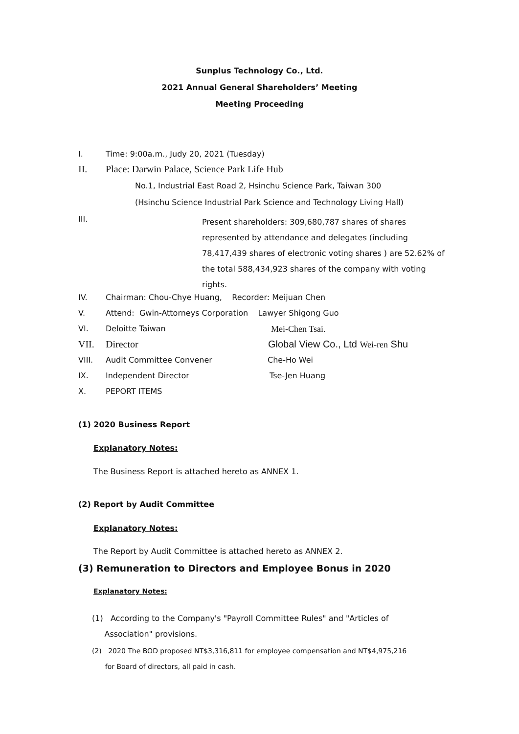Sunplus Technology Co., Ltd.
2021 Annual General Shareholders’ Meeting
Meeting Proceeding
I. Time: 9:00a.m., Judy 20, 2021 (Tuesday)
II. Place: Darwin Palace, Science Park Life Hub
No.1, Industrial East Road 2, Hsinchu Science Park, Taiwan 300
(Hsinchu Science Industrial Park Science and Technology Living Hall)
III.
Present shareholders: 309,680,787 shares of shares represented by attendance and delegates (including 78,417,439 shares of electronic voting shares ) are 52.62% of the total 588,434,923 shares of the company with voting rights.
IV. Chairman: Chou-Chye Huang, Recorder: Meijuan Chen
V. Attend: Gwin-Attorneys Corporation Lawyer Shigong Guo
VI. Deloitte Taiwan Mei-Chen Tsai.
VII. Director Global View Co., Ltd Wei-ren Shu
VIII. Audit Committee Convener Che-Ho Wei
IX. Independent Director Tse-Jen Huang
X. PEPORT ITEMS
(1) 2020 Business Report
Explanatory Notes:
The Business Report is attached hereto as ANNEX 1.
(2) Report by Audit Committee
Explanatory Notes:
The Report by Audit Committee is attached hereto as ANNEX 2.
(3) Remuneration to Directors and Employee Bonus in 2020
Explanatory Notes:
(1) According to the Company's "Payroll Committee Rules" and "Articles of
Association" provisions.
(2) 2020 The BOD proposed NT$3,316,811 for employee compensation and NT$4,975,216
for Board of directors, all paid in cash.